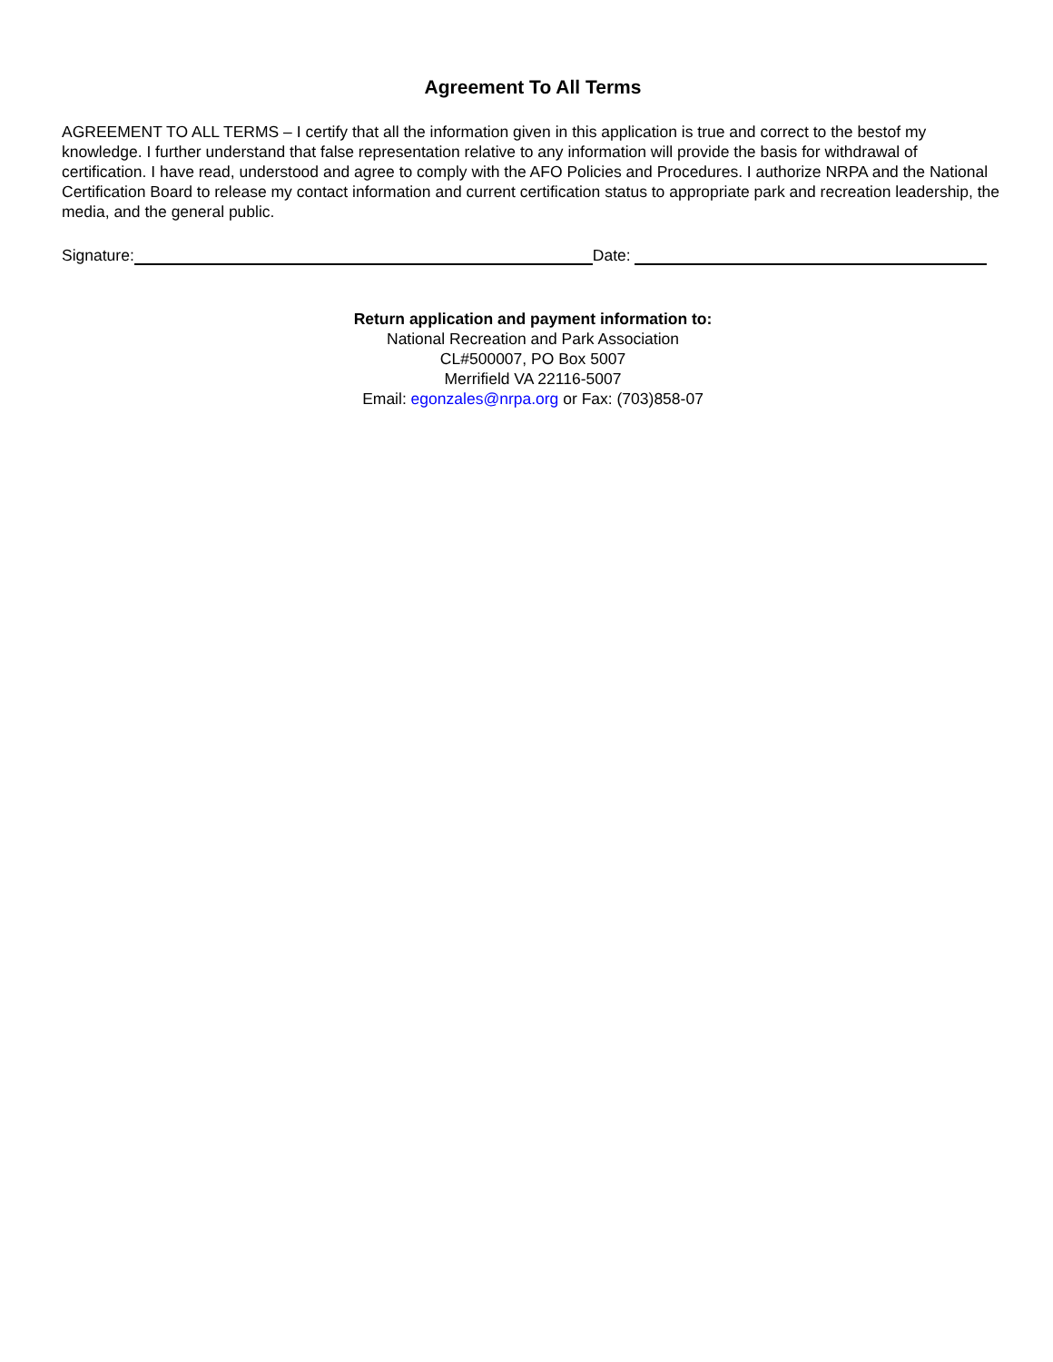Agreement To All Terms
AGREEMENT TO ALL TERMS – I certify that all the information given in this application is true and correct to the bestof my knowledge. I further understand that false representation relative to any information will provide the basis for withdrawal of certification. I have read, understood and agree to comply with the AFO Policies and Procedures. I authorize NRPA and the National Certification Board to release my contact information and current certification status to appropriate park and recreation leadership, the media, and the general public.
Signature: Date:
Return application and payment information to:
National Recreation and Park Association
CL#500007, PO Box 5007
Merrifield VA 22116-5007
Email: egonzales@nrpa.org or Fax: (703)858-07